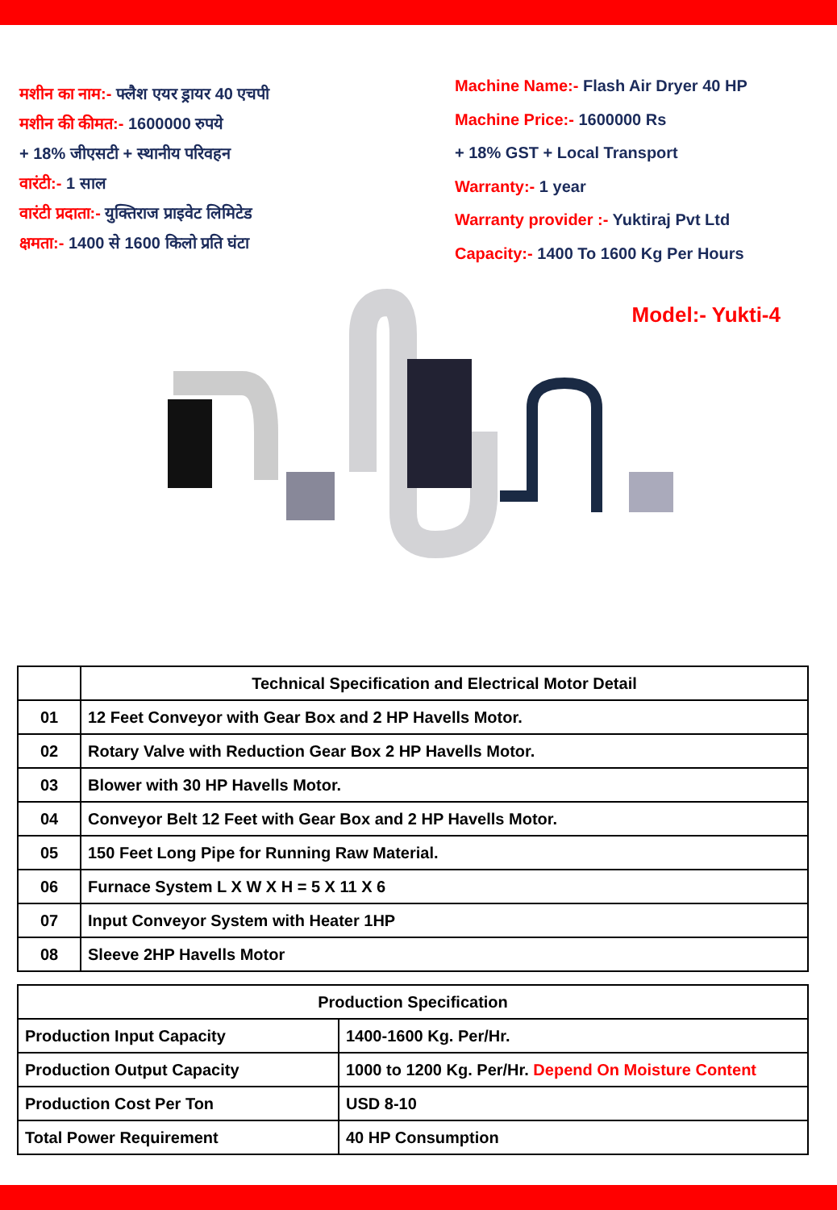मशीन का नाम:- फ्लैश एयर ड्रायर 40 एचपी
मशीन की कीमत:- 1600000 रुपये
+ 18% जीएसटी + स्थानीय परिवहन
वारंटी:- 1 साल
वारंटी प्रदाता:- युक्तिराज प्राइवेट लिमिटेड
क्षमता:- 1400 से 1600 किलो प्रति घंटा
Machine Name:- Flash Air Dryer 40 HP
Machine Price:- 1600000 Rs
+ 18% GST + Local Transport
Warranty:- 1 year
Warranty provider :- Yuktiraj Pvt Ltd
Capacity:- 1400 To 1600 Kg Per Hours
Model:- Yukti-4
| | Technical Specification and Electrical Motor Detail |
| --- | --- |
| 01 | 12 Feet Conveyor with Gear Box and 2 HP Havells Motor. |
| 02 | Rotary Valve with Reduction Gear Box 2 HP Havells Motor. |
| 03 | Blower with 30 HP Havells Motor. |
| 04 | Conveyor Belt 12 Feet with Gear Box and 2 HP Havells Motor. |
| 05 | 150 Feet Long Pipe for Running Raw Material. |
| 06 | Furnace System L X W X H = 5 X 11 X 6 |
| 07 | Input Conveyor System with Heater 1HP |
| 08 | Sleeve 2HP Havells Motor |
| Production Specification | |
| --- | --- |
| Production Input Capacity | 1400-1600 Kg. Per/Hr. |
| Production Output Capacity | 1000 to 1200 Kg. Per/Hr. Depend On Moisture Content |
| Production Cost Per Ton | USD 8-10 |
| Total Power Requirement | 40 HP Consumption |